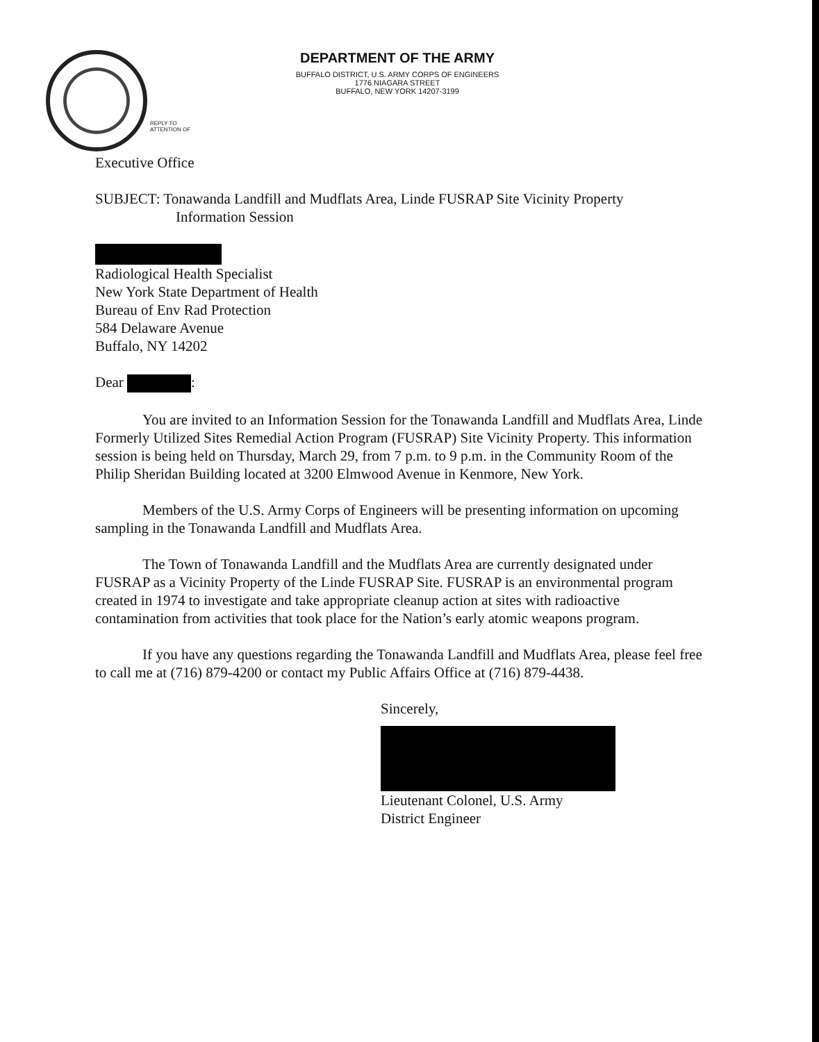DEPARTMENT OF THE ARMY
BUFFALO DISTRICT, U.S. ARMY CORPS OF ENGINEERS
1776 NIAGARA STREET
BUFFALO, NEW YORK 14207-3199
REPLY TO
ATTENTION OF
Executive Office
SUBJECT: Tonawanda Landfill and Mudflats Area, Linde FUSRAP Site Vicinity Property
Information Session
Radiological Health Specialist
New York State Department of Health
Bureau of Env Rad Protection
584 Delaware Avenue
Buffalo, NY 14202
Dear :
You are invited to an Information Session for the Tonawanda Landfill and Mudflats Area, Linde Formerly Utilized Sites Remedial Action Program (FUSRAP) Site Vicinity Property. This information session is being held on Thursday, March 29, from 7 p.m. to 9 p.m. in the Community Room of the Philip Sheridan Building located at 3200 Elmwood Avenue in Kenmore, New York.
Members of the U.S. Army Corps of Engineers will be presenting information on upcoming sampling in the Tonawanda Landfill and Mudflats Area.
The Town of Tonawanda Landfill and the Mudflats Area are currently designated under FUSRAP as a Vicinity Property of the Linde FUSRAP Site. FUSRAP is an environmental program created in 1974 to investigate and take appropriate cleanup action at sites with radioactive contamination from activities that took place for the Nation’s early atomic weapons program.
If you have any questions regarding the Tonawanda Landfill and Mudflats Area, please feel free to call me at (716) 879-4200 or contact my Public Affairs Office at (716) 879-4438.
Sincerely,
Lieutenant Colonel, U.S. Army
District Engineer